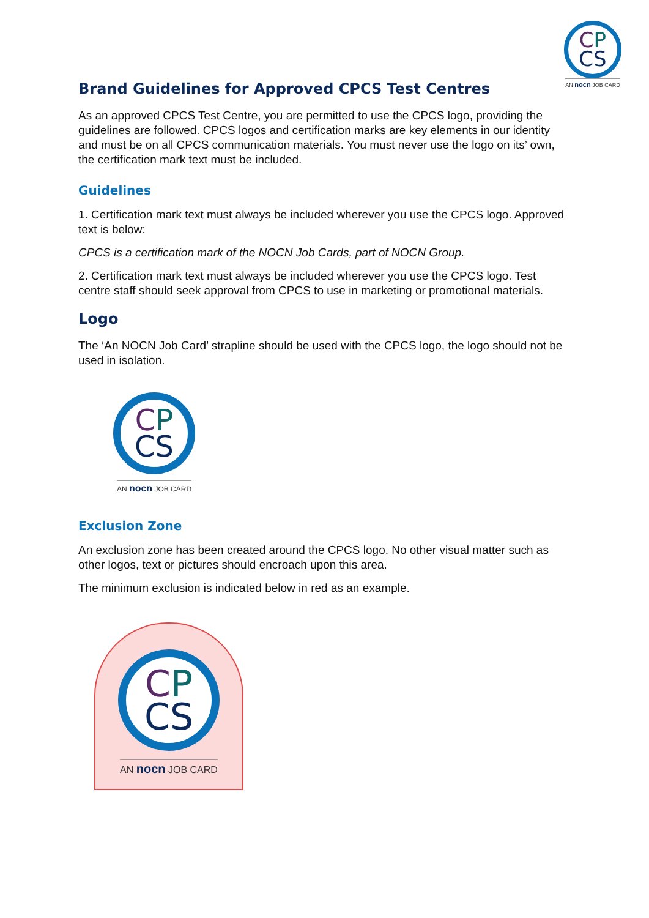CP
CS
AN nocn JOB CARD
Brand Guidelines for Approved CPCS Test Centres
As an approved CPCS Test Centre, you are permitted to use the CPCS logo, providing the guidelines are followed. CPCS logos and certification marks are key elements in our identity and must be on all CPCS communication materials. You must never use the logo on its’ own, the certification mark text must be included.
Guidelines
1. Certification mark text must always be included wherever you use the CPCS logo. Approved text is below:
CPCS is a certification mark of the NOCN Job Cards, part of NOCN Group.
2. Certification mark text must always be included wherever you use the CPCS logo. Test centre staff should seek approval from CPCS to use in marketing or promotional materials.
Logo
The ‘An NOCN Job Card’ strapline should be used with the CPCS logo, the logo should not be used in isolation.
CP
CS
AN nocn JOB CARD
Exclusion Zone
An exclusion zone has been created around the CPCS logo. No other visual matter such as other logos, text or pictures should encroach upon this area.
The minimum exclusion is indicated below in red as an example.
CP
CS
AN nocn JOB CARD